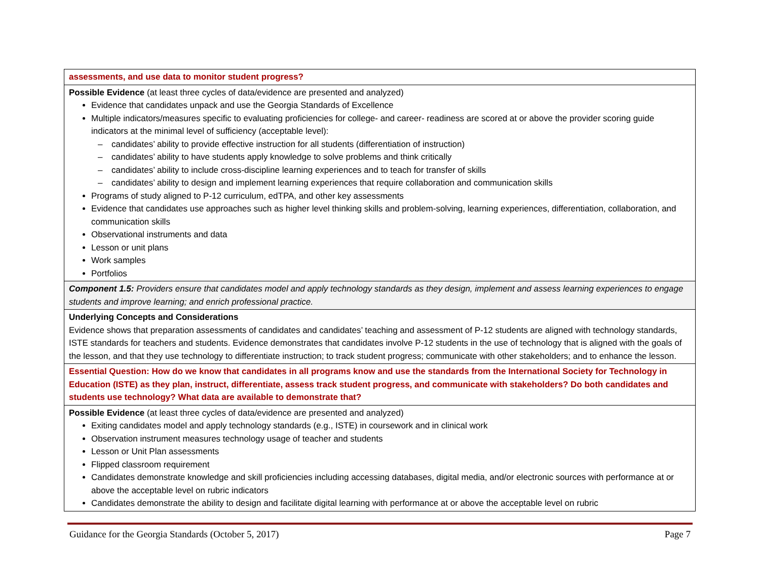| assessments, and use data to monitor student progress? |
| Possible Evidence (at least three cycles of data/evidence are presented and analyzed) Evidence that candidates unpack and use the Georgia Standards of Excellence Multiple indicators/measures specific to evaluating proficiencies for college- and career- readiness are scored at or above the provider scoring guide indicators at the minimal level of sufficiency (acceptable level): – candidates’ ability to provide effective instruction for all students (differentiation of instruction) – candidates’ ability to have students apply knowledge to solve problems and think critically – candidates’ ability to include cross-discipline learning experiences and to teach for transfer of skills – candidates’ ability to design and implement learning experiences that require collaboration and communication skills Programs of study aligned to P-12 curriculum, edTPA, and other key assessments Evidence that candidates use approaches such as higher level thinking skills and problem-solving, learning experiences, differentiation, collaboration, and communication skills Observational instruments and data Lesson or unit plans Work samples Portfolios |
| Component 1.5: Providers ensure that candidates model and apply technology standards as they design, implement and assess learning experiences to engage students and improve learning; and enrich professional practice. |
| Underlying Concepts and Considerations Evidence shows that preparation assessments of candidates and candidates’ teaching and assessment of P-12 students are aligned with technology standards, ISTE standards for teachers and students. Evidence demonstrates that candidates involve P-12 students in the use of technology that is aligned with the goals of the lesson, and that they use technology to differentiate instruction; to track student progress; communicate with other stakeholders; and to enhance the lesson. |
| Essential Question: How do we know that candidates in all programs know and use the standards from the International Society for Technology in Education (ISTE) as they plan, instruct, differentiate, assess track student progress, and communicate with stakeholders? Do both candidates and students use technology? What data are available to demonstrate that? |
| Possible Evidence (at least three cycles of data/evidence are presented and analyzed) Exiting candidates model and apply technology standards (e.g., ISTE) in coursework and in clinical work Observation instrument measures technology usage of teacher and students Lesson or Unit Plan assessments Flipped classroom requirement Candidates demonstrate knowledge and skill proficiencies including accessing databases, digital media, and/or electronic sources with performance at or above the acceptable level on rubric indicators Candidates demonstrate the ability to design and facilitate digital learning with performance at or above the acceptable level on rubric |
Guidance for the Georgia Standards (October 5, 2017) Page 7